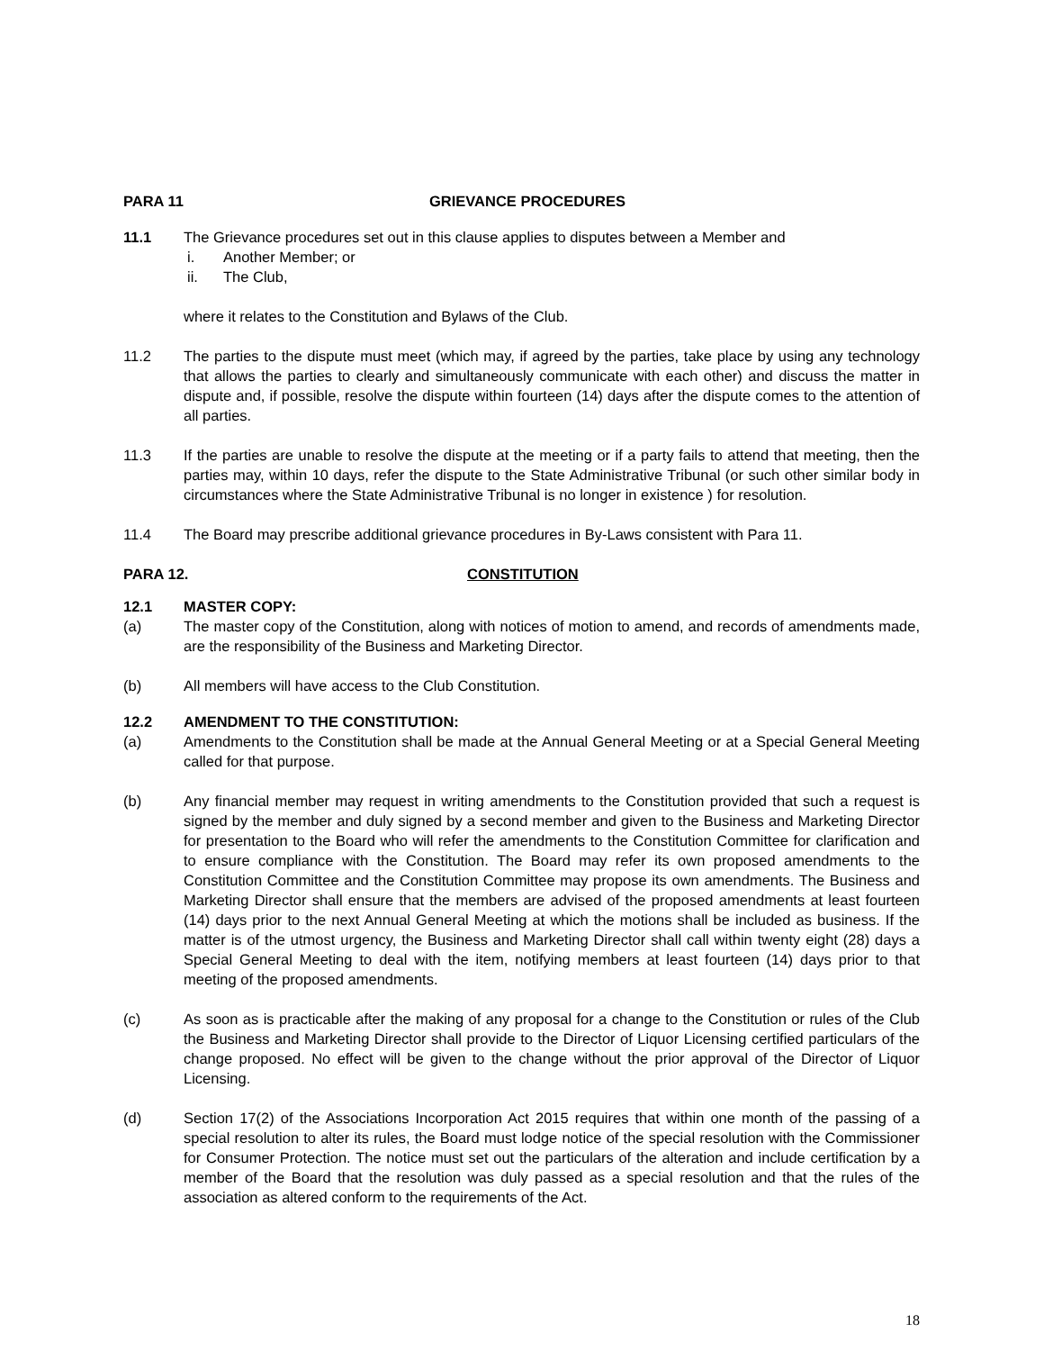PARA 11 GRIEVANCE PROCEDURES
11.1 The Grievance procedures set out in this clause applies to disputes between a Member and
i. Another Member; or
ii. The Club,
where it relates to the Constitution and Bylaws of the Club.
11.2 The parties to the dispute must meet (which may, if agreed by the parties, take place by using any technology that allows the parties to clearly and simultaneously communicate with each other) and discuss the matter in dispute and, if possible, resolve the dispute within fourteen (14) days after the dispute comes to the attention of all parties.
11.3 If the parties are unable to resolve the dispute at the meeting or if a party fails to attend that meeting, then the parties may, within 10 days, refer the dispute to the State Administrative Tribunal (or such other similar body in circumstances where the State Administrative Tribunal is no longer in existence ) for resolution.
11.4 The Board may prescribe additional grievance procedures in By-Laws consistent with Para 11.
PARA 12. CONSTITUTION
12.1 MASTER COPY:
(a) The master copy of the Constitution, along with notices of motion to amend, and records of amendments made, are the responsibility of the Business and Marketing Director.
(b) All members will have access to the Club Constitution.
12.2 AMENDMENT TO THE CONSTITUTION:
(a) Amendments to the Constitution shall be made at the Annual General Meeting or at a Special General Meeting called for that purpose.
(b) Any financial member may request in writing amendments to the Constitution provided that such a request is signed by the member and duly signed by a second member and given to the Business and Marketing Director for presentation to the Board who will refer the amendments to the Constitution Committee for clarification and to ensure compliance with the Constitution. The Board may refer its own proposed amendments to the Constitution Committee and the Constitution Committee may propose its own amendments. The Business and Marketing Director shall ensure that the members are advised of the proposed amendments at least fourteen (14) days prior to the next Annual General Meeting at which the motions shall be included as business. If the matter is of the utmost urgency, the Business and Marketing Director shall call within twenty eight (28) days a Special General Meeting to deal with the item, notifying members at least fourteen (14) days prior to that meeting of the proposed amendments.
(c) As soon as is practicable after the making of any proposal for a change to the Constitution or rules of the Club the Business and Marketing Director shall provide to the Director of Liquor Licensing certified particulars of the change proposed. No effect will be given to the change without the prior approval of the Director of Liquor Licensing.
(d) Section 17(2) of the Associations Incorporation Act 2015 requires that within one month of the passing of a special resolution to alter its rules, the Board must lodge notice of the special resolution with the Commissioner for Consumer Protection. The notice must set out the particulars of the alteration and include certification by a member of the Board that the resolution was duly passed as a special resolution and that the rules of the association as altered conform to the requirements of the Act.
18